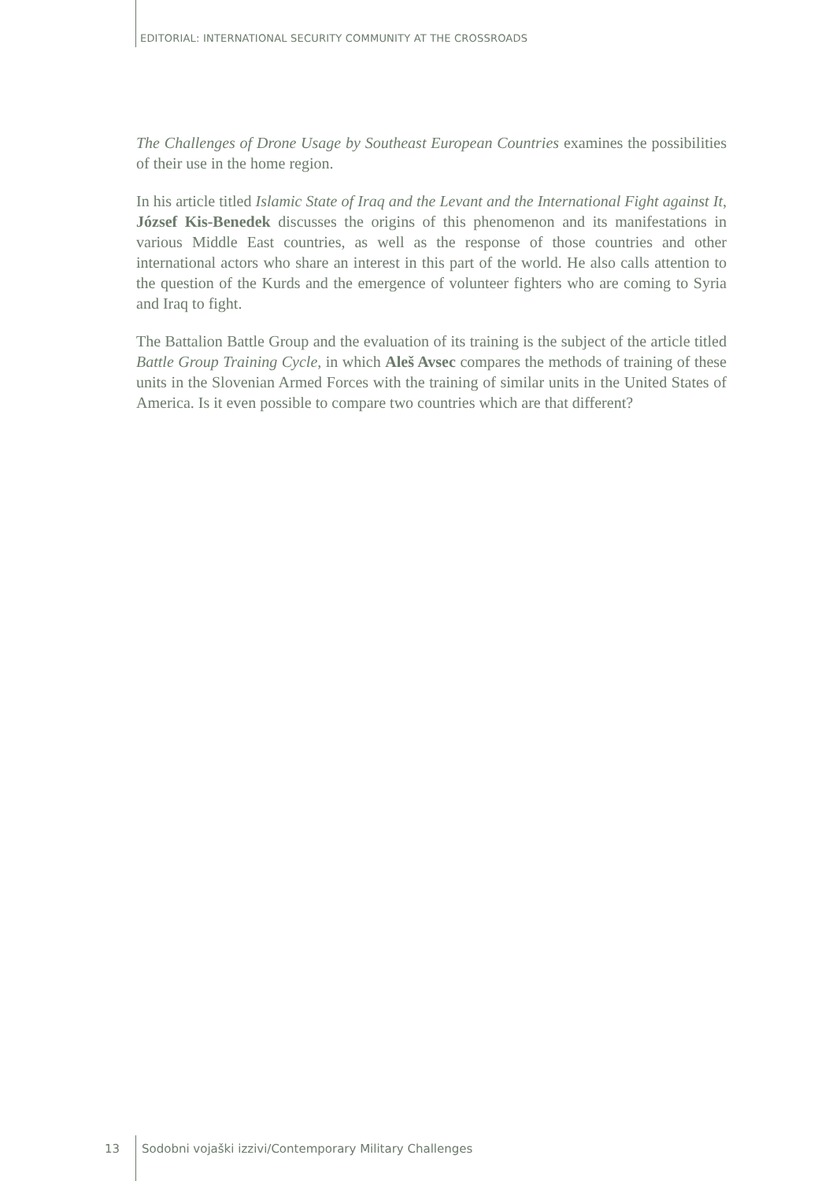EDITORIAL: INTERNATIONAL SECURITY COMMUNITY AT THE CROSSROADS
The Challenges of Drone Usage by Southeast European Countries examines the possibilities of their use in the home region.
In his article titled Islamic State of Iraq and the Levant and the International Fight against It, József Kis-Benedek discusses the origins of this phenomenon and its manifestations in various Middle East countries, as well as the response of those countries and other international actors who share an interest in this part of the world. He also calls attention to the question of the Kurds and the emergence of volunteer fighters who are coming to Syria and Iraq to fight.
The Battalion Battle Group and the evaluation of its training is the subject of the article titled Battle Group Training Cycle, in which Aleš Avsec compares the methods of training of these units in the Slovenian Armed Forces with the training of similar units in the United States of America. Is it even possible to compare two countries which are that different?
13 Sodobni vojaški izzivi/Contemporary Military Challenges